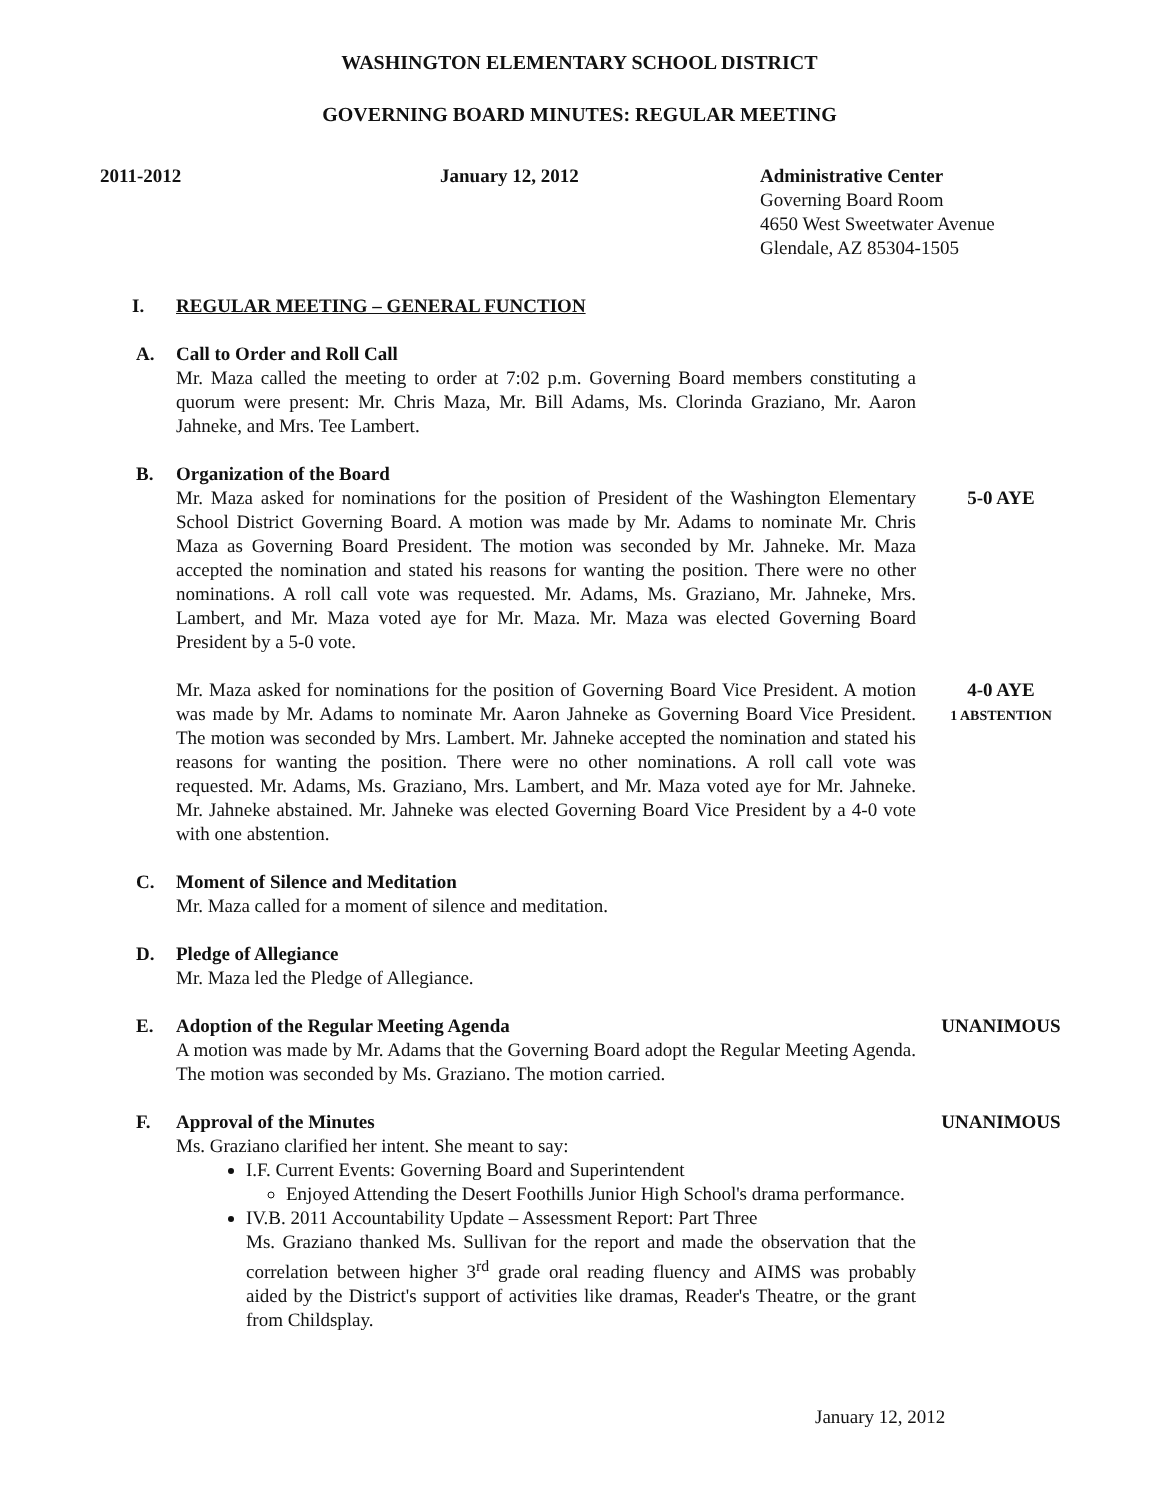WASHINGTON ELEMENTARY SCHOOL DISTRICT
GOVERNING BOARD MINUTES: REGULAR MEETING
2011-2012 January 12, 2012 Administrative Center
Governing Board Room
4650 West Sweetwater Avenue
Glendale, AZ 85304-1505
I. REGULAR MEETING – GENERAL FUNCTION
A. Call to Order and Roll Call
Mr. Maza called the meeting to order at 7:02 p.m. Governing Board members constituting a quorum were present: Mr. Chris Maza, Mr. Bill Adams, Ms. Clorinda Graziano, Mr. Aaron Jahneke, and Mrs. Tee Lambert.
B. Organization of the Board
Mr. Maza asked for nominations for the position of President of the Washington Elementary School District Governing Board. A motion was made by Mr. Adams to nominate Mr. Chris Maza as Governing Board President. The motion was seconded by Mr. Jahneke. Mr. Maza accepted the nomination and stated his reasons for wanting the position. There were no other nominations. A roll call vote was requested. Mr. Adams, Ms. Graziano, Mr. Jahneke, Mrs. Lambert, and Mr. Maza voted aye for Mr. Maza. Mr. Maza was elected Governing Board President by a 5-0 vote.
5-0 AYE
Mr. Maza asked for nominations for the position of Governing Board Vice President. A motion was made by Mr. Adams to nominate Mr. Aaron Jahneke as Governing Board Vice President. The motion was seconded by Mrs. Lambert. Mr. Jahneke accepted the nomination and stated his reasons for wanting the position. There were no other nominations. A roll call vote was requested. Mr. Adams, Ms. Graziano, Mrs. Lambert, and Mr. Maza voted aye for Mr. Jahneke. Mr. Jahneke abstained. Mr. Jahneke was elected Governing Board Vice President by a 4-0 vote with one abstention.
4-0 AYE
1 ABSTENTION
C. Moment of Silence and Meditation
Mr. Maza called for a moment of silence and meditation.
D. Pledge of Allegiance
Mr. Maza led the Pledge of Allegiance.
E. Adoption of the Regular Meeting Agenda
A motion was made by Mr. Adams that the Governing Board adopt the Regular Meeting Agenda. The motion was seconded by Ms. Graziano. The motion carried.
UNANIMOUS
F. Approval of the Minutes
Ms. Graziano clarified her intent. She meant to say:
I.F. Current Events: Governing Board and Superintendent
Enjoyed Attending the Desert Foothills Junior High School's drama performance.
IV.B. 2011 Accountability Update – Assessment Report: Part Three
Ms. Graziano thanked Ms. Sullivan for the report and made the observation that the correlation between higher 3<sup>rd</sup> grade oral reading fluency and AIMS was probably aided by the District's support of activities like dramas, Reader's Theatre, or the grant from Childsplay.
UNANIMOUS
January 12, 2012